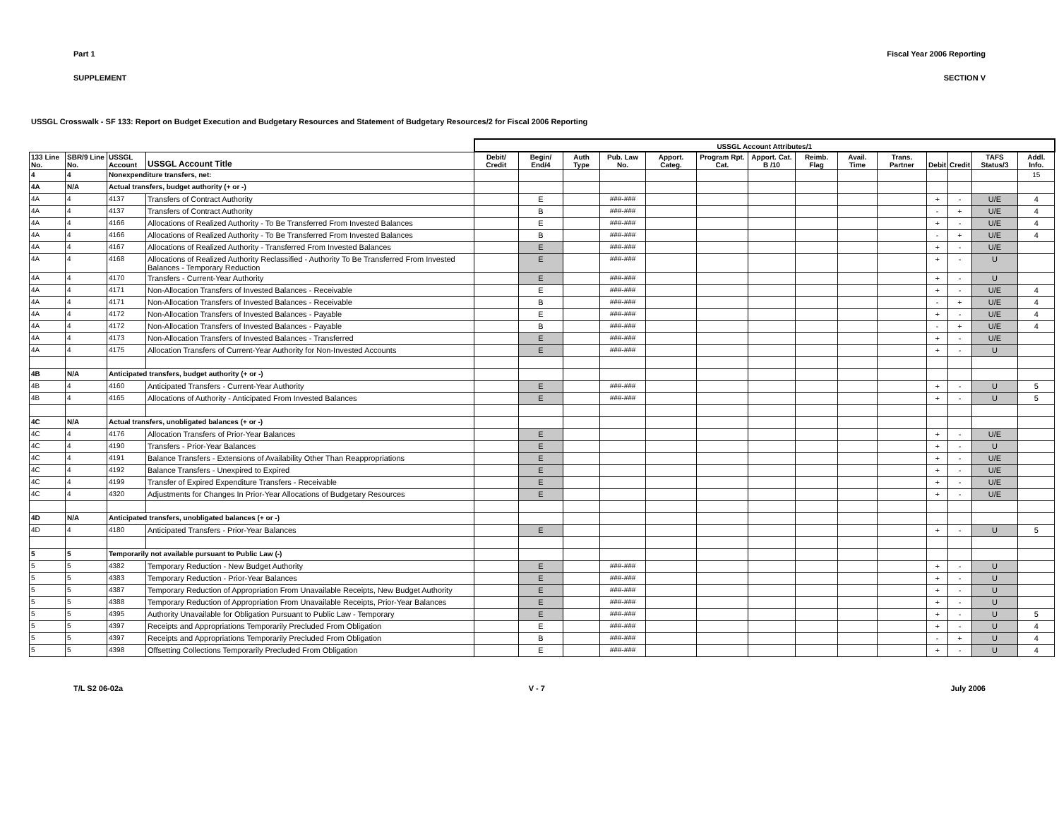Part 1 Fiscal Year 2006 Reporting
SUPPLEMENT SECTION V
USSGL Crosswalk - SF 133: Report on Budget Execution and Budgetary Resources and Statement of Budgetary Resources/2 for Fiscal 2006 Reporting
| | | | | USSGL Account Attributes/1 | | | | | | | | | | | | | | |
| --- | --- | --- | --- | --- | --- | --- | --- | --- | --- | --- | --- | --- | --- | --- | --- | --- | --- | --- |
| 133 Line No. | SBR/9 Line No. | USSGL Account | USSGL Account Title | Debit/ Credit | Begin/ End/4 | Auth Type | Pub. Law No. | Apport. Categ. | Program Rpt. Cat. | Apport. Cat. B /10 | Reimb. Flag | Avail. Time | Trans. Partner | Debit | Credit | TAFS Status/3 | Addl. Info. | |
| 4 | 4 | Nonexpenditure transfers, net: | | | | | | | | | | | | | | | 15 | |
| 4A | N/A | Actual transfers, budget authority (+ or -) | | | | | | | | | | | | | | | | |
| 4A | 4 | 4137 | Transfers of Contract Authority | | E | | ###-### | | | | | | | + | - | U/E | 4 | |
| 4A | 4 | 4137 | Transfers of Contract Authority | | B | | ###-### | | | | | | | - | + | U/E | 4 | |
| 4A | 4 | 4166 | Allocations of Realized Authority - To Be Transferred From Invested Balances | | E | | ###-### | | | | | | | + | - | U/E | 4 | |
| 4A | 4 | 4166 | Allocations of Realized Authority - To Be Transferred From Invested Balances | | B | | ###-### | | | | | | | - | + | U/E | 4 | |
| 4A | 4 | 4167 | Allocations of Realized Authority - Transferred From Invested Balances | | E | | ###-### | | | | | | | + | - | U/E | | |
| 4A | 4 | 4168 | Allocations of Realized Authority Reclassified - Authority To Be Transferred From Invested Balances - Temporary Reduction | | E | | ###-### | | | | | | | + | - | U | | |
| 4A | 4 | 4170 | Transfers - Current-Year Authority | | E | | ###-### | | | | | | | + | - | U | | |
| 4A | 4 | 4171 | Non-Allocation Transfers of Invested Balances - Receivable | | E | | ###-### | | | | | | | + | - | U/E | 4 | |
| 4A | 4 | 4171 | Non-Allocation Transfers of Invested Balances - Receivable | | B | | ###-### | | | | | | | - | + | U/E | 4 | |
| 4A | 4 | 4172 | Non-Allocation Transfers of Invested Balances - Payable | | E | | ###-### | | | | | | | + | - | U/E | 4 | |
| 4A | 4 | 4172 | Non-Allocation Transfers of Invested Balances - Payable | | B | | ###-### | | | | | | | - | + | U/E | 4 | |
| 4A | 4 | 4173 | Non-Allocation Transfers of Invested Balances - Transferred | | E | | ###-### | | | | | | | + | - | U/E | | |
| 4A | 4 | 4175 | Allocation Transfers of Current-Year Authority for Non-Invested Accounts | | E | | ###-### | | | | | | | + | - | U | | |
| 4B | N/A | Anticipated transfers, budget authority (+ or -) | | | | | | | | | | | | | | | | |
| 4B | 4 | 4160 | Anticipated Transfers - Current-Year Authority | | E | | ###-### | | | | | | | + | - | U | 5 | |
| 4B | 4 | 4165 | Allocations of Authority - Anticipated From Invested Balances | | E | | ###-### | | | | | | | + | - | U | 5 | |
| 4C | N/A | Actual transfers, unobligated balances (+ or -) | | | | | | | | | | | | | | | | |
| 4C | 4 | 4176 | Allocation Transfers of Prior-Year Balances | | E | | | | | | | | | + | - | U/E | | |
| 4C | 4 | 4190 | Transfers - Prior-Year Balances | | E | | | | | | | | | + | - | U | | |
| 4C | 4 | 4191 | Balance Transfers - Extensions of Availability Other Than Reappropriations | | E | | | | | | | | | + | - | U/E | | |
| 4C | 4 | 4192 | Balance Transfers - Unexpired to Expired | | E | | | | | | | | | + | - | U/E | | |
| 4C | 4 | 4199 | Transfer of Expired Expenditure Transfers - Receivable | | E | | | | | | | | | + | - | U/E | | |
| 4C | 4 | 4320 | Adjustments for Changes In Prior-Year Allocations of Budgetary Resources | | E | | | | | | | | | + | - | U/E | | |
| 4D | N/A | Anticipated transfers, unobligated balances (+ or -) | | | | | | | | | | | | | | | | |
| 4D | 4 | 4180 | Anticipated Transfers - Prior-Year Balances | | E | | | | | | | | | + | - | U | 5 | |
| 5 | 5 | Temporarily not available pursuant to Public Law (-) | | | | | | | | | | | | | | | | |
| 5 | 5 | 4382 | Temporary Reduction - New Budget Authority | | E | | ###-### | | | | | | | + | - | U | | |
| 5 | 5 | 4383 | Temporary Reduction - Prior-Year Balances | | E | | ###-### | | | | | | | + | - | U | | |
| 5 | 5 | 4387 | Temporary Reduction of Appropriation From Unavailable Receipts, New Budget Authority | | E | | ###-### | | | | | | | + | - | U | | |
| 5 | 5 | 4388 | Temporary Reduction of Appropriation From Unavailable Receipts, Prior-Year Balances | | E | | ###-### | | | | | | | + | - | U | | |
| 5 | 5 | 4395 | Authority Unavailable for Obligation Pursuant to Public Law - Temporary | | E | | ###-### | | | | | | | + | - | U | 5 | |
| 5 | 5 | 4397 | Receipts and Appropriations Temporarily Precluded From Obligation | | E | | ###-### | | | | | | | + | - | U | 4 | |
| 5 | 5 | 4397 | Receipts and Appropriations Temporarily Precluded From Obligation | | B | | ###-### | | | | | | | - | + | U | 4 | |
| 5 | 5 | 4398 | Offsetting Collections Temporarily Precluded From Obligation | | E | | ###-### | | | | | | | + | - | U | 4 | |
T/L S2 06-02a V - 7 July 2006